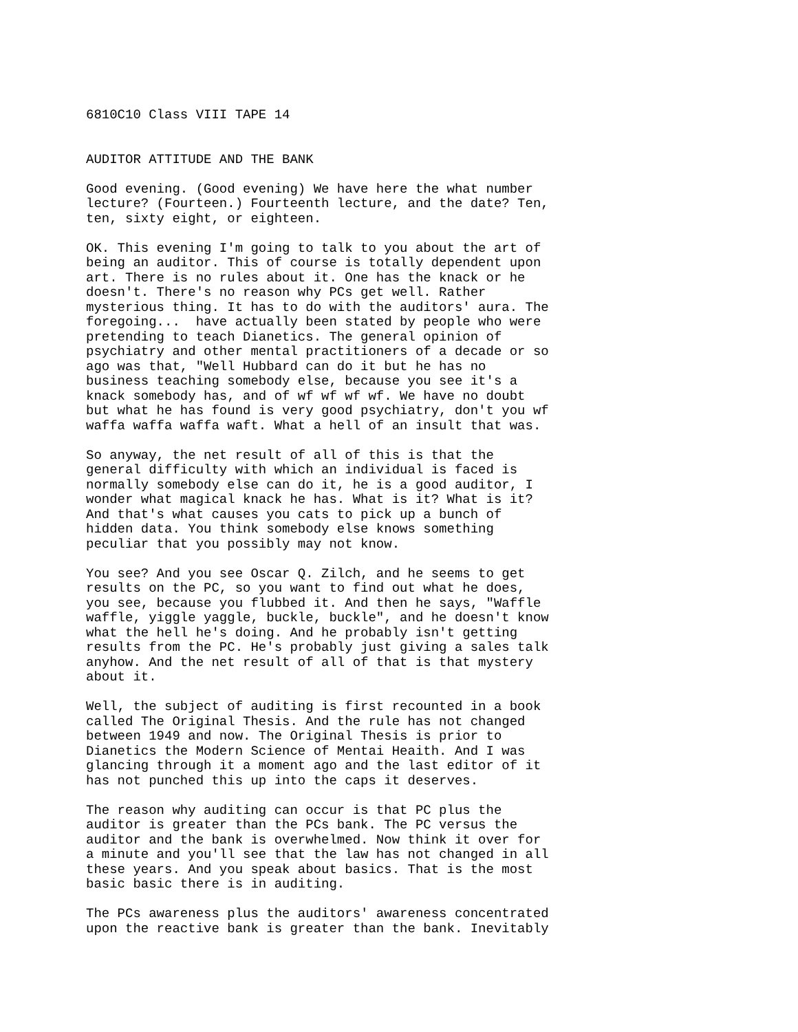6810C10 Class VIII TAPE 14


AUDITOR ATTITUDE AND THE BANK

Good evening. (Good evening) We have here the what number
lecture? (Fourteen.) Fourteenth lecture, and the date? Ten,
ten, sixty eight, or eighteen.

OK. This evening I'm going to talk to you about the art of
being an auditor. This of course is totally dependent upon
art. There is no rules about it. One has the knack or he
doesn't. There's no reason why PCs get well. Rather
mysterious thing. It has to do with the auditors' aura. The
foregoing...  have actually been stated by people who were
pretending to teach Dianetics. The general opinion of
psychiatry and other mental practitioners of a decade or so
ago was that, "Well Hubbard can do it but he has no
business teaching somebody else, because you see it's a
knack somebody has, and of wf wf wf wf. We have no doubt
but what he has found is very good psychiatry, don't you wf
waffa waffa waffa waft. What a hell of an insult that was.

So anyway, the net result of all of this is that the
general difficulty with which an individual is faced is
normally somebody else can do it, he is a good auditor, I
wonder what magical knack he has. What is it? What is it?
And that's what causes you cats to pick up a bunch of
hidden data. You think somebody else knows something
peculiar that you possibly may not know.

You see? And you see Oscar Q. Zilch, and he seems to get
results on the PC, so you want to find out what he does,
you see, because you flubbed it. And then he says, "Waffle
waffle, yiggle yaggle, buckle, buckle", and he doesn't know
what the hell he's doing. And he probably isn't getting
results from the PC. He's probably just giving a sales talk
anyhow. And the net result of all of that is that mystery
about it.

Well, the subject of auditing is first recounted in a book
called The Original Thesis. And the rule has not changed
between 1949 and now. The Original Thesis is prior to
Dianetics the Modern Science of Mentai Heaith. And I was
glancing through it a moment ago and the last editor of it
has not punched this up into the caps it deserves.

The reason why auditing can occur is that PC plus the
auditor is greater than the PCs bank. The PC versus the
auditor and the bank is overwhelmed. Now think it over for
a minute and you'll see that the law has not changed in all
these years. And you speak about basics. That is the most
basic basic there is in auditing.

The PCs awareness plus the auditors' awareness concentrated
upon the reactive bank is greater than the bank. Inevitably